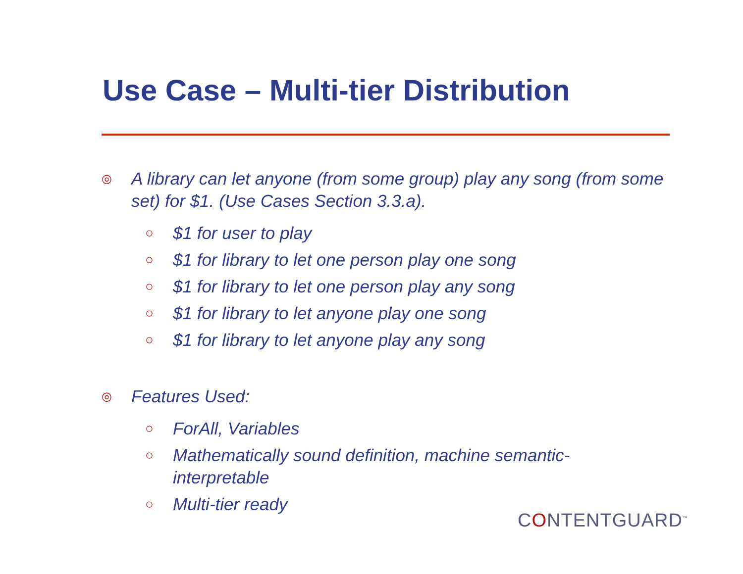Use Case – Multi-tier Distribution
◎ A library can let anyone (from some group) play any song (from some set) for $1. (Use Cases Section 3.3.a).
○ $1 for user to play
○ $1 for library to let one person play one song
○ $1 for library to let one person play any song
○ $1 for library to let anyone play one song
○ $1 for library to let anyone play any song
◎ Features Used:
○ ForAll, Variables
○ Mathematically sound definition, machine semantic-interpretable
○ Multi-tier ready
CONTENTGUARD<sup>™</sup>